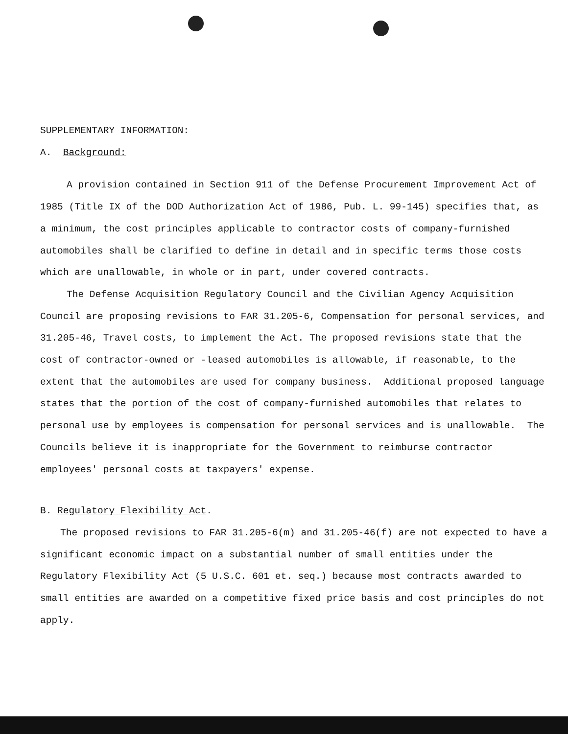SUPPLEMENTARY INFORMATION:
A. Background:
A provision contained in Section 911 of the Defense Procurement Improvement Act of 1985 (Title IX of the DOD Authorization Act of 1986, Pub. L. 99-145) specifies that, as a minimum, the cost principles applicable to contractor costs of company-furnished automobiles shall be clarified to define in detail and in specific terms those costs which are unallowable, in whole or in part, under covered contracts.
The Defense Acquisition Regulatory Council and the Civilian Agency Acquisition Council are proposing revisions to FAR 31.205-6, Compensation for personal services, and 31.205-46, Travel costs, to implement the Act. The proposed revisions state that the cost of contractor-owned or -leased automobiles is allowable, if reasonable, to the extent that the automobiles are used for company business. Additional proposed language states that the portion of the cost of company-furnished automobiles that relates to personal use by employees is compensation for personal services and is unallowable. The Councils believe it is inappropriate for the Government to reimburse contractor employees' personal costs at taxpayers' expense.
B. Regulatory Flexibility Act.
The proposed revisions to FAR 31.205-6(m) and 31.205-46(f) are not expected to have a significant economic impact on a substantial number of small entities under the Regulatory Flexibility Act (5 U.S.C. 601 et. seq.) because most contracts awarded to small entities are awarded on a competitive fixed price basis and cost principles do not apply.